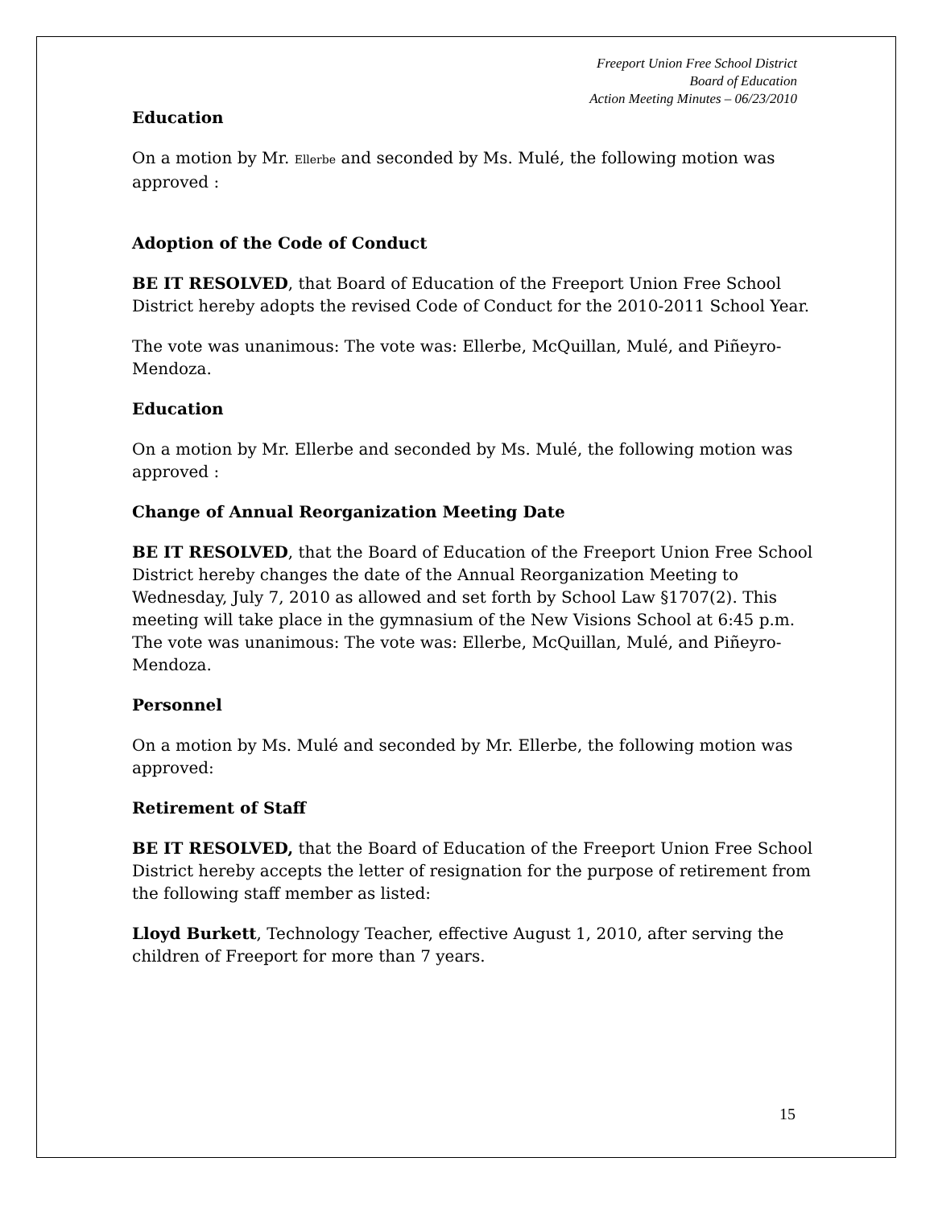Freeport Union Free School District
Board of Education
Action Meeting Minutes – 06/23/2010
Education
On a motion by Mr. Ellerbe and seconded by Ms. Mulé, the following motion was approved :
Adoption of the Code of Conduct
BE IT RESOLVED, that Board of Education of the Freeport Union Free School District hereby adopts the revised Code of Conduct for the 2010-2011 School Year.
The vote was unanimous: The vote was: Ellerbe, McQuillan, Mulé, and Piñeyro-Mendoza.
Education
On a motion by Mr. Ellerbe and seconded by Ms. Mulé, the following motion was approved :
Change of Annual Reorganization Meeting Date
BE IT RESOLVED, that the Board of Education of the Freeport Union Free School District hereby changes the date of the Annual Reorganization Meeting to Wednesday, July 7, 2010 as allowed and set forth by School Law §1707(2). This meeting will take place in the gymnasium of the New Visions School at 6:45 p.m.
The vote was unanimous: The vote was: Ellerbe, McQuillan, Mulé, and Piñeyro-Mendoza.
Personnel
On a motion by Ms. Mulé and seconded by Mr. Ellerbe, the following motion was approved:
Retirement of Staff
BE IT RESOLVED, that the Board of Education of the Freeport Union Free School District hereby accepts the letter of resignation for the purpose of retirement from the following staff member as listed:
Lloyd Burkett, Technology Teacher, effective August 1, 2010, after serving the children of Freeport for more than 7 years.
15